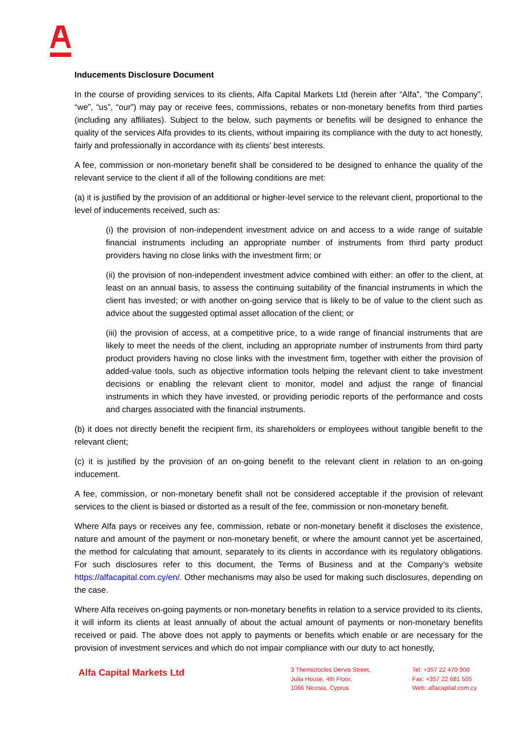Inducements Disclosure Document
In the course of providing services to its clients, Alfa Capital Markets Ltd (herein after “Alfa”, “the Company”, “we”, “us”, “our”) may pay or receive fees, commissions, rebates or non-monetary benefits from third parties (including any affiliates). Subject to the below, such payments or benefits will be designed to enhance the quality of the services Alfa provides to its clients, without impairing its compliance with the duty to act honestly, fairly and professionally in accordance with its clients’ best interests.
A fee, commission or non-monetary benefit shall be considered to be designed to enhance the quality of the relevant service to the client if all of the following conditions are met:
(a) it is justified by the provision of an additional or higher-level service to the relevant client, proportional to the level of inducements received, such as:
(i) the provision of non-independent investment advice on and access to a wide range of suitable financial instruments including an appropriate number of instruments from third party product providers having no close links with the investment firm; or
(ii) the provision of non-independent investment advice combined with either: an offer to the client, at least on an annual basis, to assess the continuing suitability of the financial instruments in which the client has invested; or with another on-going service that is likely to be of value to the client such as advice about the suggested optimal asset allocation of the client; or
(iii) the provision of access, at a competitive price, to a wide range of financial instruments that are likely to meet the needs of the client, including an appropriate number of instruments from third party product providers having no close links with the investment firm, together with either the provision of added-value tools, such as objective information tools helping the relevant client to take investment decisions or enabling the relevant client to monitor, model and adjust the range of financial instruments in which they have invested, or providing periodic reports of the performance and costs and charges associated with the financial instruments.
(b) it does not directly benefit the recipient firm, its shareholders or employees without tangible benefit to the relevant client;
(c) it is justified by the provision of an on-going benefit to the relevant client in relation to an on-going inducement.
A fee, commission, or non-monetary benefit shall not be considered acceptable if the provision of relevant services to the client is biased or distorted as a result of the fee, commission or non-monetary benefit.
Where Alfa pays or receives any fee, commission, rebate or non-monetary benefit it discloses the existence, nature and amount of the payment or non-monetary benefit, or where the amount cannot yet be ascertained, the method for calculating that amount, separately to its clients in accordance with its regulatory obligations. For such disclosures refer to this document, the Terms of Business and at the Company’s website https://alfacapital.com.cy/en/. Other mechanisms may also be used for making such disclosures, depending on the case.
Where Alfa receives on-going payments or non-monetary benefits in relation to a service provided to its clients, it will inform its clients at least annually of about the actual amount of payments or non-monetary benefits received or paid. The above does not apply to payments or benefits which enable or are necessary for the provision of investment services and which do not impair compliance with our duty to act honestly,
Alfa Capital Markets Ltd
3 Themistocles Dervis Street,
Julia House, 4th Floor,
1066 Nicosia, Cyprus
Tel: +357 22 470 900
Fax: +357 22 681 505
Web: alfacapital.com.cy